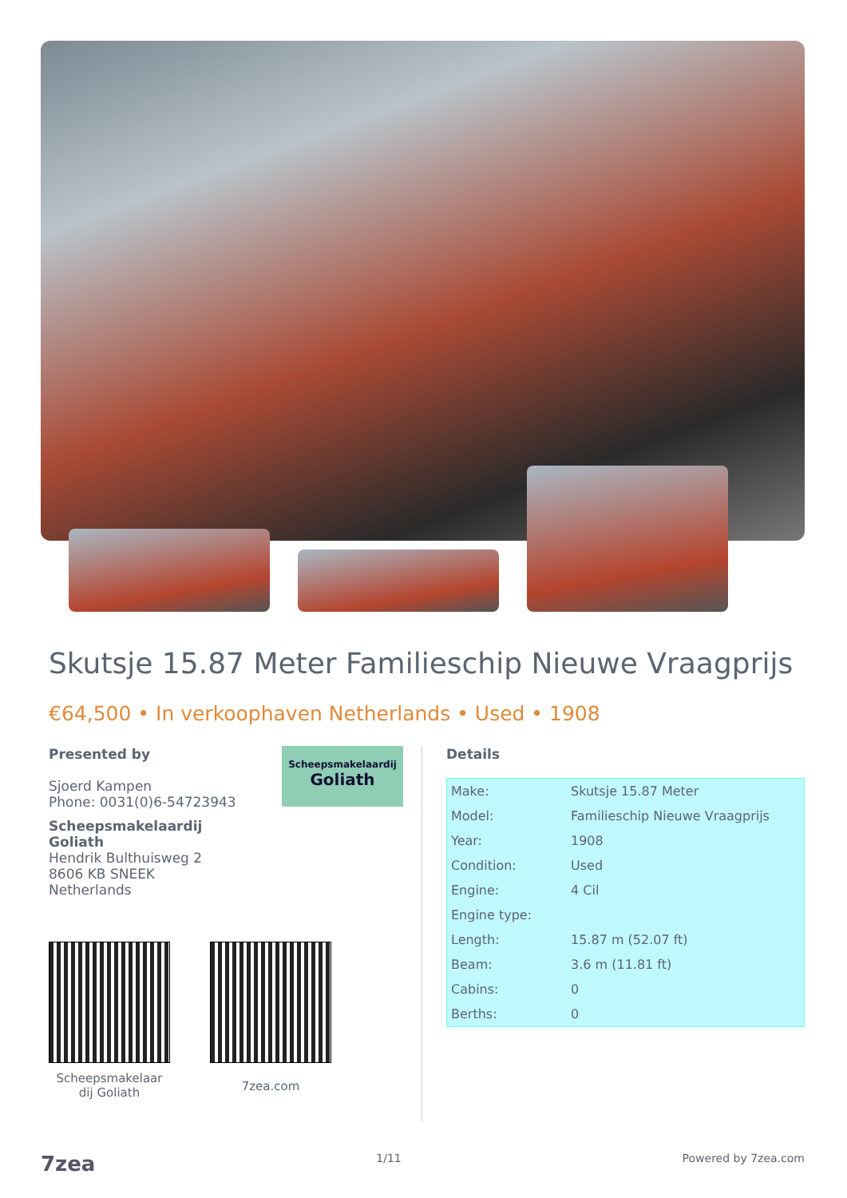Skutsje 15.87 Meter Familieschip Nieuwe Vraagprijs
€64,500 • In verkoophaven Netherlands • Used • 1908
Presented by
Sjoerd Kampen
Phone: 0031(0)6-54723943
Scheepsmakelaardij
Goliath
Hendrik Bulthuisweg 2
8606 KB SNEEK
Netherlands
Scheepsmakelaardij
Goliath
Scheepsmakelaar
dij Goliath
7zea.com
Details
| Make: | Skutsje 15.87 Meter |
| Model: | Familieschip Nieuwe Vraagprijs |
| Year: | 1908 |
| Condition: | Used |
| Engine: | 4 Cil |
| Engine type: | |
| Length: | 15.87 m (52.07 ft) |
| Beam: | 3.6 m (11.81 ft) |
| Cabins: | 0 |
| Berths: | 0 |
7zea 1/11 Powered by 7zea.com